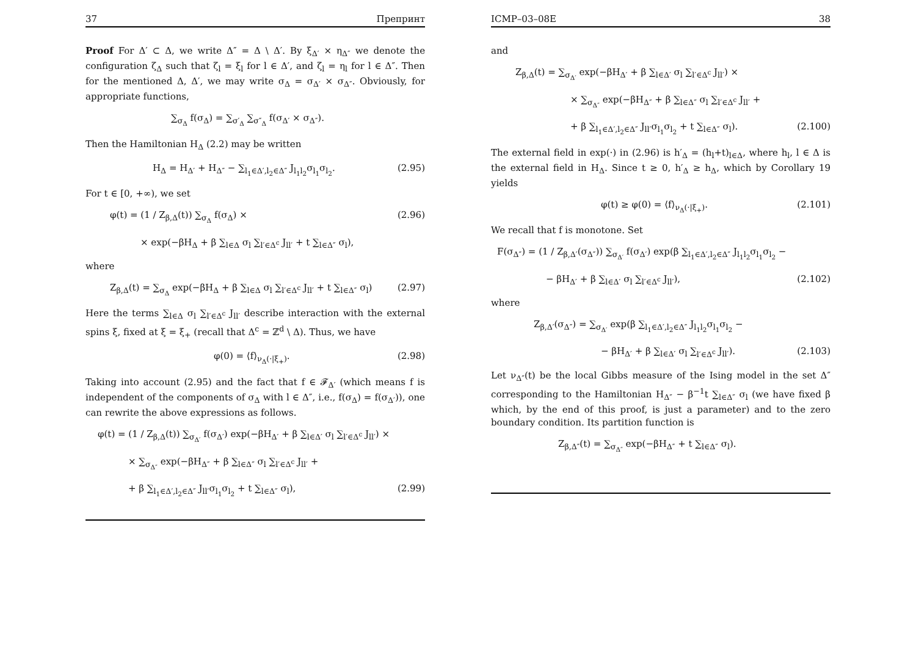37 Препринт
Proof For Δ′ ⊂ Δ, we write Δ″ = Δ \ Δ′. By ξ<sub>Δ′</sub> × η<sub>Δ″</sub> we denote the configuration ζ<sub>Δ</sub> such that ζ<sub>l</sub> = ξ<sub>l</sub> for l ∈ Δ′, and ζ<sub>l</sub> = η<sub>l</sub> for l ∈ Δ″. Then for the mentioned Δ, Δ′, we may write σ<sub>Δ</sub> = σ<sub>Δ′</sub> × σ<sub>Δ″</sub>. Obviously, for appropriate functions,
∑<sub>σ<sub>Δ</sub></sub> f(σ<sub>Δ</sub>) = ∑<sub>σ′<sub>Δ</sub></sub> ∑<sub>σ″<sub>Δ</sub></sub> f(σ<sub>Δ′</sub> × σ<sub>Δ″</sub>).
Then the Hamiltonian H<sub>Δ</sub> (2.2) may be written
H<sub>Δ</sub> = H<sub>Δ′</sub> + H<sub>Δ″</sub> − ∑<sub>l<sub>1</sub>∈Δ′,l<sub>2</sub>∈Δ″</sub> J<sub>l<sub>1</sub>l<sub>2</sub></sub>σ<sub>l<sub>1</sub></sub>σ<sub>l<sub>2</sub></sub>. (2.95)
For t ∈ [0, +∞), we set
φ(t) = (1 / Z<sub>β,Δ</sub>(t)) ∑<sub>σ<sub>Δ</sub></sub> f(σ<sub>Δ</sub>) × (2.96)
× exp(−βH<sub>Δ</sub> + β ∑<sub>l∈Δ</sub> σ<sub>l</sub> ∑<sub>l′∈Δ<sup>c</sup></sub> J<sub>ll′</sub> + t ∑<sub>l∈Δ″</sub> σ<sub>l</sub>),
where
Z<sub>β,Δ</sub>(t) = ∑<sub>σ<sub>Δ</sub></sub> exp(−βH<sub>Δ</sub> + β ∑<sub>l∈Δ</sub> σ<sub>l</sub> ∑<sub>l′∈Δ<sup>c</sup></sub> J<sub>ll′</sub> + t ∑<sub>l∈Δ″</sub> σ<sub>l</sub>) (2.97)
Here the terms ∑<sub>l∈Δ</sub> σ<sub>l</sub> ∑<sub>l′∈Δ<sup>c</sup></sub> J<sub>ll′</sub> describe interaction with the external spins ξ, fixed at ξ = ξ<sub>+</sub> (recall that Δ<sup>c</sup> = ℤ<sup>d</sup> \ Δ). Thus, we have
φ(0) = ⟨f⟩<sub>ν<sub>Δ</sub>(·|ξ<sub>+</sub>)</sub>. (2.98)
Taking into account (2.95) and the fact that f ∈ 𝓕<sub>Δ′</sub> (which means f is independent of the components of σ<sub>Δ</sub> with l ∈ Δ″, i.e., f(σ<sub>Δ</sub>) = f(σ<sub>Δ′</sub>)), one can rewrite the above expressions as follows.
φ(t) = (1 / Z<sub>β,Δ</sub>(t)) ∑<sub>σ<sub>Δ′</sub></sub> f(σ<sub>Δ′</sub>) exp(−βH<sub>Δ′</sub> + β ∑<sub>l∈Δ′</sub> σ<sub>l</sub> ∑<sub>l′∈Δ<sup>c</sup></sub> J<sub>ll′</sub>) ×
× ∑<sub>σ<sub>Δ″</sub></sub> exp(−βH<sub>Δ″</sub> + β ∑<sub>l∈Δ″</sub> σ<sub>l</sub> ∑<sub>l′∈Δ<sup>c</sup></sub> J<sub>ll′</sub> +
+ β ∑<sub>l<sub>1</sub>∈Δ′,l<sub>2</sub>∈Δ″</sub> J<sub>ll′</sub>σ<sub>l<sub>1</sub></sub>σ<sub>l<sub>2</sub></sub> + t ∑<sub>l∈Δ″</sub> σ<sub>l</sub>), (2.99)
ICMP–03–08E 38
and
Z<sub>β,Δ</sub>(t) = ∑<sub>σ<sub>Δ′</sub></sub> exp(−βH<sub>Δ′</sub> + β ∑<sub>l∈Δ′</sub> σ<sub>l</sub> ∑<sub>l′∈Δ<sup>c</sup></sub> J<sub>ll′</sub>) ×
× ∑<sub>σ<sub>Δ″</sub></sub> exp(−βH<sub>Δ″</sub> + β ∑<sub>l∈Δ″</sub> σ<sub>l</sub> ∑<sub>l′∈Δ<sup>c</sup></sub> J<sub>ll′</sub> +
+ β ∑<sub>l<sub>1</sub>∈Δ′,l<sub>2</sub>∈Δ″</sub> J<sub>ll′</sub>σ<sub>l<sub>1</sub></sub>σ<sub>l<sub>2</sub></sub> + t ∑<sub>l∈Δ″</sub> σ<sub>l</sub>). (2.100)
The external field in exp(·) in (2.96) is h′<sub>Δ</sub> = (h<sub>l</sub>+t)<sub>l∈Δ</sub>, where h<sub>l</sub>, l ∈ Δ is the external field in H<sub>Δ</sub>. Since t ≥ 0, h′<sub>Δ</sub> ≥ h<sub>Δ</sub>, which by Corollary 19 yields
φ(t) ≥ φ(0) = ⟨f⟩<sub>ν<sub>Δ</sub>(·|ξ<sub>+</sub>)</sub>. (2.101)
We recall that f is monotone. Set
F(σ<sub>Δ″</sub>) = (1 / Z<sub>β,Δ′</sub>(σ<sub>Δ″</sub>)) ∑<sub>σ<sub>Δ′</sub></sub> f(σ<sub>Δ′</sub>) exp(β ∑<sub>l<sub>1</sub>∈Δ′,l<sub>2</sub>∈Δ″</sub> J<sub>l<sub>1</sub>l<sub>2</sub></sub>σ<sub>l<sub>1</sub></sub>σ<sub>l<sub>2</sub></sub> −
− βH<sub>Δ′</sub> + β ∑<sub>l∈Δ′</sub> σ<sub>l</sub> ∑<sub>l′∈Δ<sup>c</sup></sub> J<sub>ll′</sub>), (2.102)
where
Z<sub>β,Δ′</sub>(σ<sub>Δ″</sub>) = ∑<sub>σ<sub>Δ′</sub></sub> exp(β ∑<sub>l<sub>1</sub>∈Δ′,l<sub>2</sub>∈Δ″</sub> J<sub>l<sub>1</sub>l<sub>2</sub></sub>σ<sub>l<sub>1</sub></sub>σ<sub>l<sub>2</sub></sub> −
− βH<sub>Δ′</sub> + β ∑<sub>l∈Δ′</sub> σ<sub>l</sub> ∑<sub>l′∈Δ<sup>c</sup></sub> J<sub>ll′</sub>). (2.103)
Let ν<sub>Δ″</sub>(t) be the local Gibbs measure of the Ising model in the set Δ″ corresponding to the Hamiltonian H<sub>Δ″</sub> − β<sup>−1</sup>t ∑<sub>l∈Δ″</sub> σ<sub>l</sub> (we have fixed β which, by the end of this proof, is just a parameter) and to the zero boundary condition. Its partition function is
Z<sub>β,Δ″</sub>(t) = ∑<sub>σ<sub>Δ″</sub></sub> exp(−βH<sub>Δ″</sub> + t ∑<sub>l∈Δ″</sub> σ<sub>l</sub>).